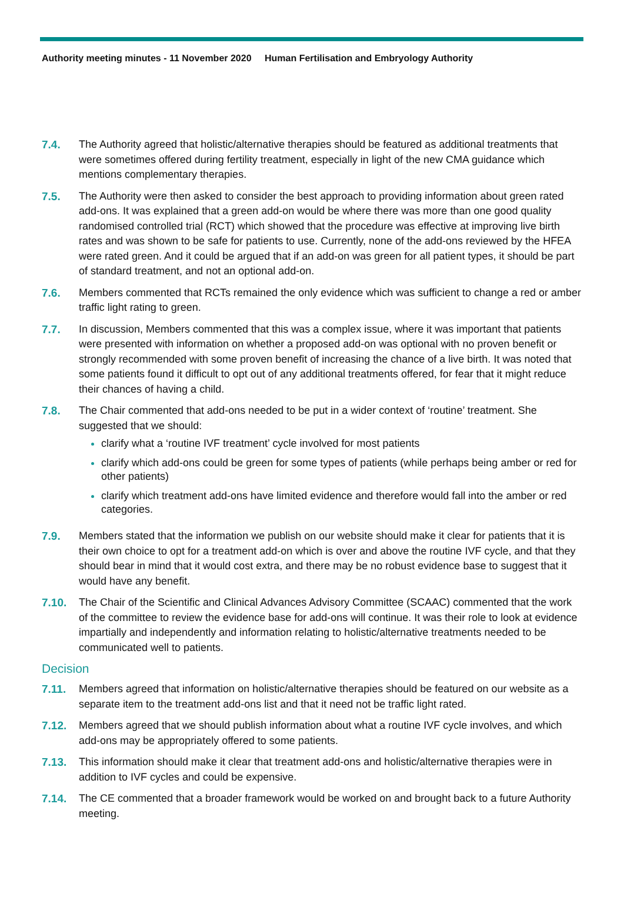Authority meeting minutes - 11 November 2020 Human Fertilisation and Embryology Authority
7.4. The Authority agreed that holistic/alternative therapies should be featured as additional treatments that were sometimes offered during fertility treatment, especially in light of the new CMA guidance which mentions complementary therapies.
7.5. The Authority were then asked to consider the best approach to providing information about green rated add-ons. It was explained that a green add-on would be where there was more than one good quality randomised controlled trial (RCT) which showed that the procedure was effective at improving live birth rates and was shown to be safe for patients to use. Currently, none of the add-ons reviewed by the HFEA were rated green. And it could be argued that if an add-on was green for all patient types, it should be part of standard treatment, and not an optional add-on.
7.6. Members commented that RCTs remained the only evidence which was sufficient to change a red or amber traffic light rating to green.
7.7. In discussion, Members commented that this was a complex issue, where it was important that patients were presented with information on whether a proposed add-on was optional with no proven benefit or strongly recommended with some proven benefit of increasing the chance of a live birth. It was noted that some patients found it difficult to opt out of any additional treatments offered, for fear that it might reduce their chances of having a child.
7.8. The Chair commented that add-ons needed to be put in a wider context of ‘routine’ treatment. She suggested that we should:
clarify what a ‘routine IVF treatment’ cycle involved for most patients
clarify which add-ons could be green for some types of patients (while perhaps being amber or red for other patients)
clarify which treatment add-ons have limited evidence and therefore would fall into the amber or red categories.
7.9. Members stated that the information we publish on our website should make it clear for patients that it is their own choice to opt for a treatment add-on which is over and above the routine IVF cycle, and that they should bear in mind that it would cost extra, and there may be no robust evidence base to suggest that it would have any benefit.
7.10. The Chair of the Scientific and Clinical Advances Advisory Committee (SCAAC) commented that the work of the committee to review the evidence base for add-ons will continue. It was their role to look at evidence impartially and independently and information relating to holistic/alternative treatments needed to be communicated well to patients.
Decision
7.11. Members agreed that information on holistic/alternative therapies should be featured on our website as a separate item to the treatment add-ons list and that it need not be traffic light rated.
7.12. Members agreed that we should publish information about what a routine IVF cycle involves, and which add-ons may be appropriately offered to some patients.
7.13. This information should make it clear that treatment add-ons and holistic/alternative therapies were in addition to IVF cycles and could be expensive.
7.14. The CE commented that a broader framework would be worked on and brought back to a future Authority meeting.